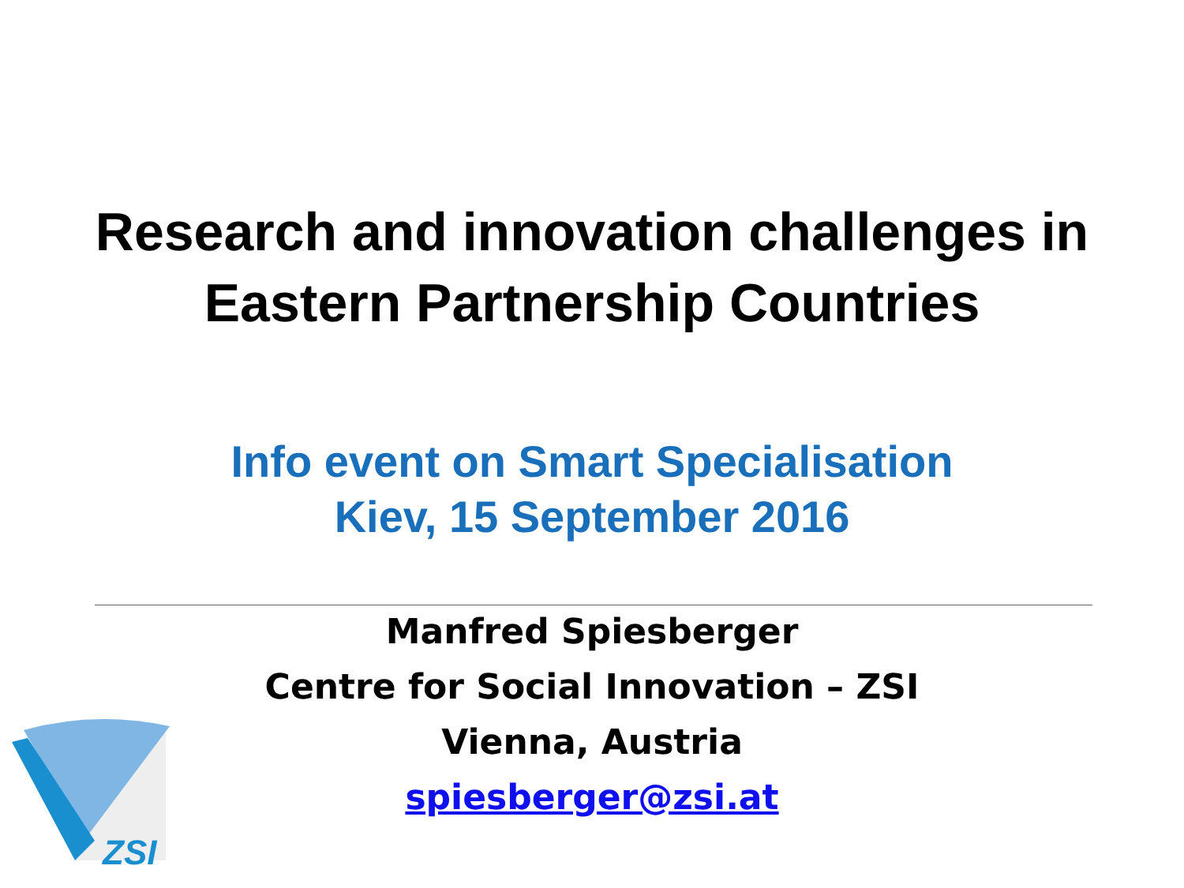Research and innovation challenges in
Eastern Partnership Countries
Info event on Smart Specialisation
Kiev, 15 September 2016
Manfred Spiesberger
Centre for Social Innovation – ZSI
Vienna, Austria
spiesberger@zsi.at
ZSI